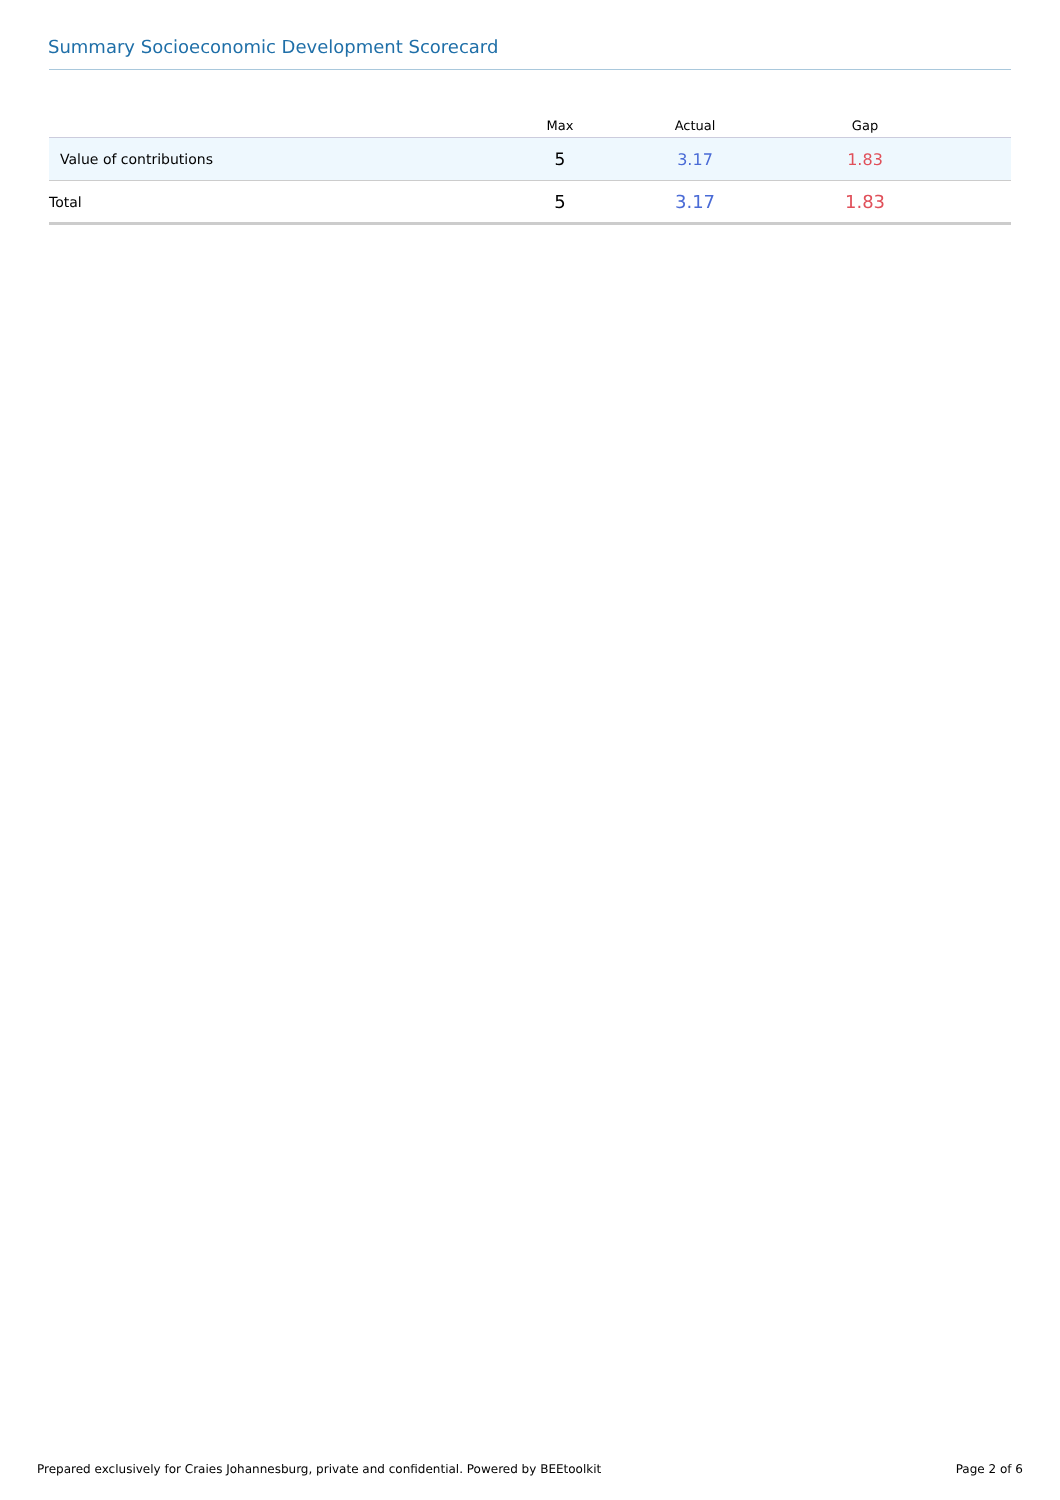Summary Socioeconomic Development Scorecard
| | Max | Actual | Gap | |
| --- | --- | --- | --- | --- |
| Value of contributions | 5 | 3.17 | 1.83 | |
| Total | 5 | 3.17 | 1.83 | |
Prepared exclusively for Craies Johannesburg, private and confidential. Powered by BEEtoolkit Page 2 of 6